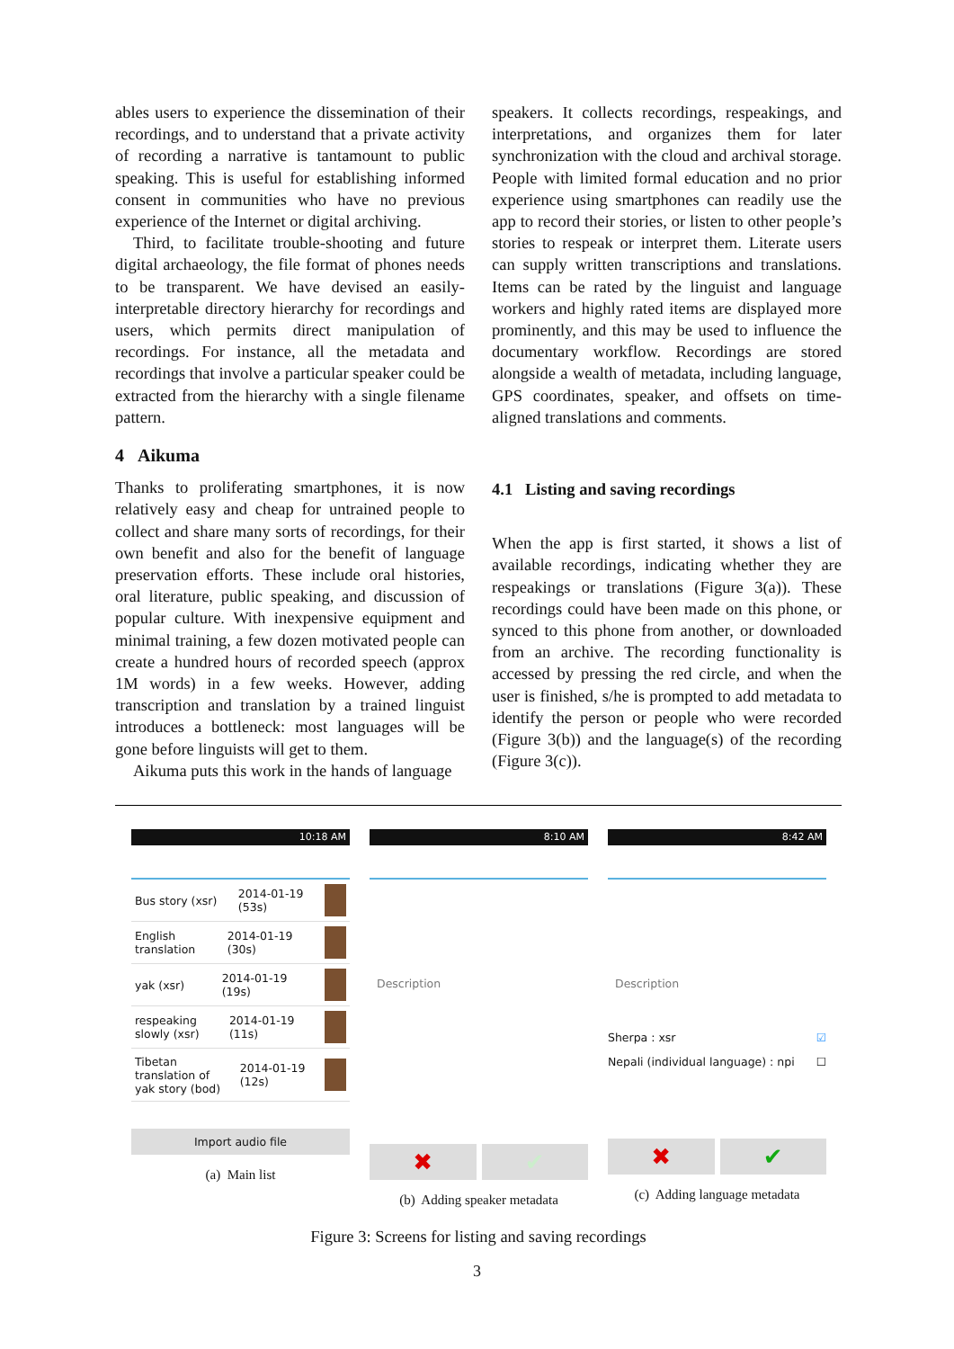ables users to experience the dissemination of their recordings, and to understand that a private activity of recording a narrative is tantamount to public speaking. This is useful for establishing informed consent in communities who have no previous experience of the Internet or digital archiving.
Third, to facilitate trouble-shooting and future digital archaeology, the file format of phones needs to be transparent. We have devised an easily-interpretable directory hierarchy for recordings and users, which permits direct manipulation of recordings. For instance, all the metadata and recordings that involve a particular speaker could be extracted from the hierarchy with a single filename pattern.
4 Aikuma
Thanks to proliferating smartphones, it is now relatively easy and cheap for untrained people to collect and share many sorts of recordings, for their own benefit and also for the benefit of language preservation efforts. These include oral histories, oral literature, public speaking, and discussion of popular culture. With inexpensive equipment and minimal training, a few dozen motivated people can create a hundred hours of recorded speech (approx 1M words) in a few weeks. However, adding transcription and translation by a trained linguist introduces a bottleneck: most languages will be gone before linguists will get to them.
Aikuma puts this work in the hands of language
speakers. It collects recordings, respeakings, and interpretations, and organizes them for later synchronization with the cloud and archival storage. People with limited formal education and no prior experience using smartphones can readily use the app to record their stories, or listen to other people’s stories to respeak or interpret them. Literate users can supply written transcriptions and translations. Items can be rated by the linguist and language workers and highly rated items are displayed more prominently, and this may be used to influence the documentary workflow. Recordings are stored alongside a wealth of metadata, including language, GPS coordinates, speaker, and offsets on time-aligned translations and comments.
4.1 Listing and saving recordings
When the app is first started, it shows a list of available recordings, indicating whether they are respeakings or translations (Figure 3(a)). These recordings could have been made on this phone, or synced to this phone from another, or downloaded from an archive. The recording functionality is accessed by pressing the red circle, and when the user is finished, s/he is prompted to add metadata to identify the person or people who were recorded (Figure 3(b)) and the language(s) of the recording (Figure 3(c)).
10:18 AM
Bus story (xsr) 2014-01-19
(53s)
English
translation 2014-01-19
(30s)
yak (xsr) 2014-01-19
(19s)
respeaking
slowly (xsr) 2014-01-19
(11s)
Tibetan
translation of
yak story (bod) 2014-01-19
(12s)
Import audio file
(a) Main list
8:10 AM
Description
✖ ✔
(b) Adding speaker metadata
8:42 AM
Description
Sherpa : xsr ☑
Nepali (individual language) : npi ☐
✖ ✔
(c) Adding language metadata
Figure 3: Screens for listing and saving recordings
3